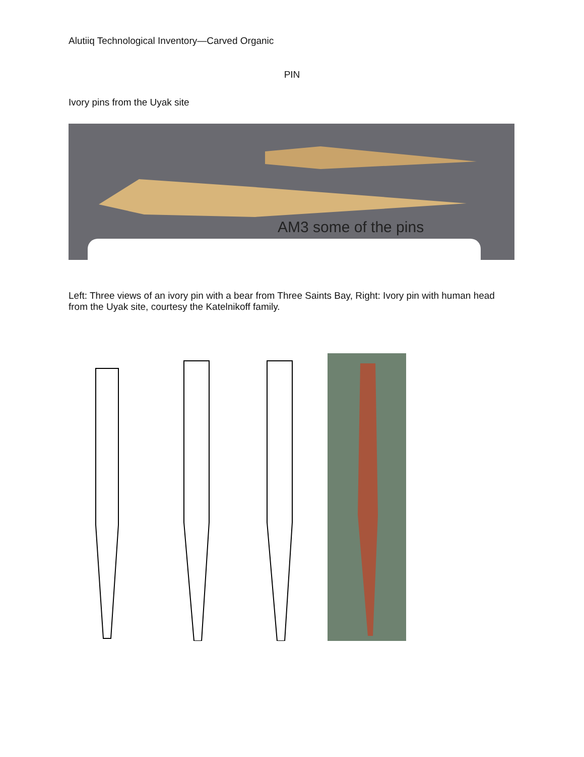Alutiiq Technological Inventory—Carved Organic
PIN
Ivory pins from the Uyak site
AM3 some of the pins
Left: Three views of an ivory pin with a bear from Three Saints Bay, Right: Ivory pin with human head from the Uyak site, courtesy the Katelnikoff family.